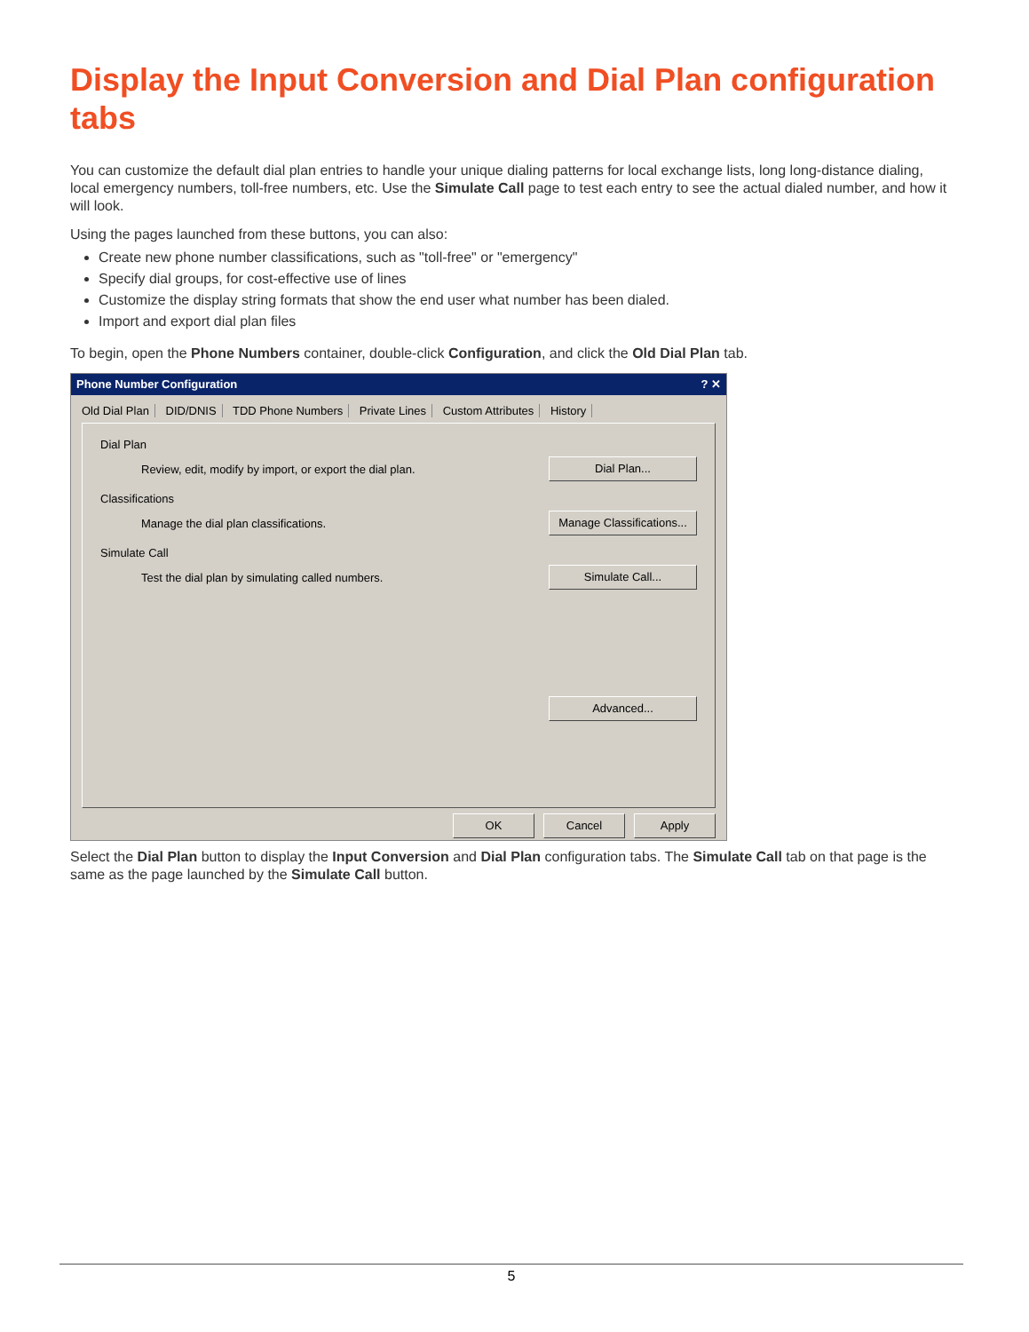Display the Input Conversion and Dial Plan configuration tabs
You can customize the default dial plan entries to handle your unique dialing patterns for local exchange lists, long long-distance dialing, local emergency numbers, toll-free numbers, etc. Use the Simulate Call page to test each entry to see the actual dialed number, and how it will look.
Using the pages launched from these buttons, you can also:
Create new phone number classifications, such as "toll-free" or "emergency"
Specify dial groups, for cost-effective use of lines
Customize the display string formats that show the end user what number has been dialed.
Import and export dial plan files
To begin, open the Phone Numbers container, double-click Configuration, and click the Old Dial Plan tab.
Phone Number Configuration ? ✕
Old Dial Plan DID/DNIS TDD Phone Numbers Private Lines Custom Attributes History
Dial Plan
Review, edit, modify by import, or export the dial plan. Dial Plan...
Classifications
Manage the dial plan classifications. Manage Classifications...
Simulate Call
Test the dial plan by simulating called numbers. Simulate Call...
Advanced...
OK Cancel Apply
Select the Dial Plan button to display the Input Conversion and Dial Plan configuration tabs. The Simulate Call tab on that page is the same as the page launched by the Simulate Call button.
5